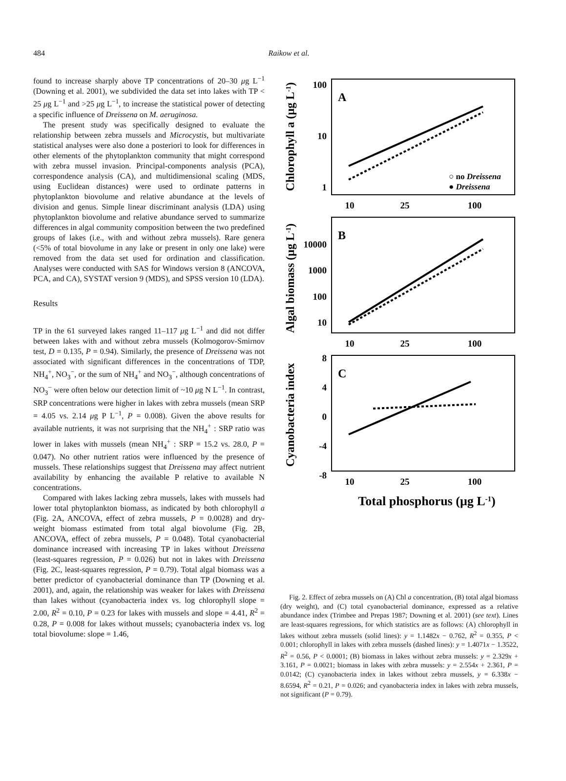484
Raikow et al.
found to increase sharply above TP concentrations of 20–30 μg L<sup>−1</sup> (Downing et al. 2001), we subdivided the data set into lakes with TP < 25 μg L<sup>−1</sup> and >25 μg L<sup>−1</sup>, to increase the statistical power of detecting a specific influence of Dreissena on M. aeruginosa.
The present study was specifically designed to evaluate the relationship between zebra mussels and Microcystis, but multivariate statistical analyses were also done a posteriori to look for differences in other elements of the phytoplankton community that might correspond with zebra mussel invasion. Principal-components analysis (PCA), correspondence analysis (CA), and multidimensional scaling (MDS, using Euclidean distances) were used to ordinate patterns in phytoplankton biovolume and relative abundance at the levels of division and genus. Simple linear discriminant analysis (LDA) using phytoplankton biovolume and relative abundance served to summarize differences in algal community composition between the two predefined groups of lakes (i.e., with and without zebra mussels). Rare genera (<5% of total biovolume in any lake or present in only one lake) were removed from the data set used for ordination and classification. Analyses were conducted with SAS for Windows version 8 (ANCOVA, PCA, and CA), SYSTAT version 9 (MDS), and SPSS version 10 (LDA).
Results
TP in the 61 surveyed lakes ranged 11–117 μg L<sup>−1</sup> and did not differ between lakes with and without zebra mussels (Kolmogorov-Smirnov test, D = 0.135, P = 0.94). Similarly, the presence of Dreissena was not associated with significant differences in the concentrations of TDP, NH<sub>4</sub><sup>+</sup>, NO<sub>3</sub><sup>−</sup>, or the sum of NH<sub>4</sub><sup>+</sup> and NO<sub>3</sub><sup>−</sup>, although concentrations of NO<sub>3</sub><sup>−</sup> were often below our detection limit of ~10 μg N L<sup>−1</sup>. In contrast, SRP concentrations were higher in lakes with zebra mussels (mean SRP = 4.05 vs. 2.14 μg P L<sup>−1</sup>, P = 0.008). Given the above results for available nutrients, it was not surprising that the NH<sub>4</sub><sup>+</sup> : SRP ratio was lower in lakes with mussels (mean NH<sub>4</sub><sup>+</sup> : SRP = 15.2 vs. 28.0, P = 0.047). No other nutrient ratios were influenced by the presence of mussels. These relationships suggest that Dreissena may affect nutrient availability by enhancing the available P relative to available N concentrations.
Compared with lakes lacking zebra mussels, lakes with mussels had lower total phytoplankton biomass, as indicated by both chlorophyll a (Fig. 2A, ANCOVA, effect of zebra mussels, P = 0.0028) and dry-weight biomass estimated from total algal biovolume (Fig. 2B, ANCOVA, effect of zebra mussels, P = 0.048). Total cyanobacterial dominance increased with increasing TP in lakes without Dreissena (least-squares regression, P = 0.026) but not in lakes with Dreissena (Fig. 2C, least-squares regression, P = 0.79). Total algal biomass was a better predictor of cyanobacterial dominance than TP (Downing et al. 2001), and, again, the relationship was weaker for lakes with Dreissena than lakes without (cyanobacteria index vs. log chlorophyll slope = 2.00, R<sup>2</sup> = 0.10, P = 0.23 for lakes with mussels and slope = 4.41, R<sup>2</sup> = 0.28, P = 0.008 for lakes without mussels; cyanobacteria index vs. log total biovolume: slope = 1.46,
A
B
C
100
10
1
10000
1000
100
10
8
4
0
-4
-8
10
25
100
10
25
100
10
25
100
Total phosphorus (μg L-1)
Chlorophyll a (μg L-1)
Algal biomass (μg L-1)
Cyanobacteria index
○ no Dreissena
● Dreissena
Fig. 2. Effect of zebra mussels on (A) Chl a concentration, (B) total algal biomass (dry weight), and (C) total cyanobacterial dominance, expressed as a relative abundance index (Trimbee and Prepas 1987; Downing et al. 2001) (see text). Lines are least-squares regressions, for which statistics are as follows: (A) chlorophyll in lakes without zebra mussels (solid lines): y = 1.1482x − 0.762, R<sup>2</sup> = 0.355, P < 0.001; chlorophyll in lakes with zebra mussels (dashed lines): y = 1.4071x − 1.3522, R<sup>2</sup> = 0.56, P < 0.0001; (B) biomass in lakes without zebra mussels: y = 2.329x + 3.161, P = 0.0021; biomass in lakes with zebra mussels: y = 2.554x + 2.361, P = 0.0142; (C) cyanobacteria index in lakes without zebra mussels, y = 6.338x − 8.6594, R<sup>2</sup> = 0.21, P = 0.026; and cyanobacteria index in lakes with zebra mussels, not significant (P = 0.79).